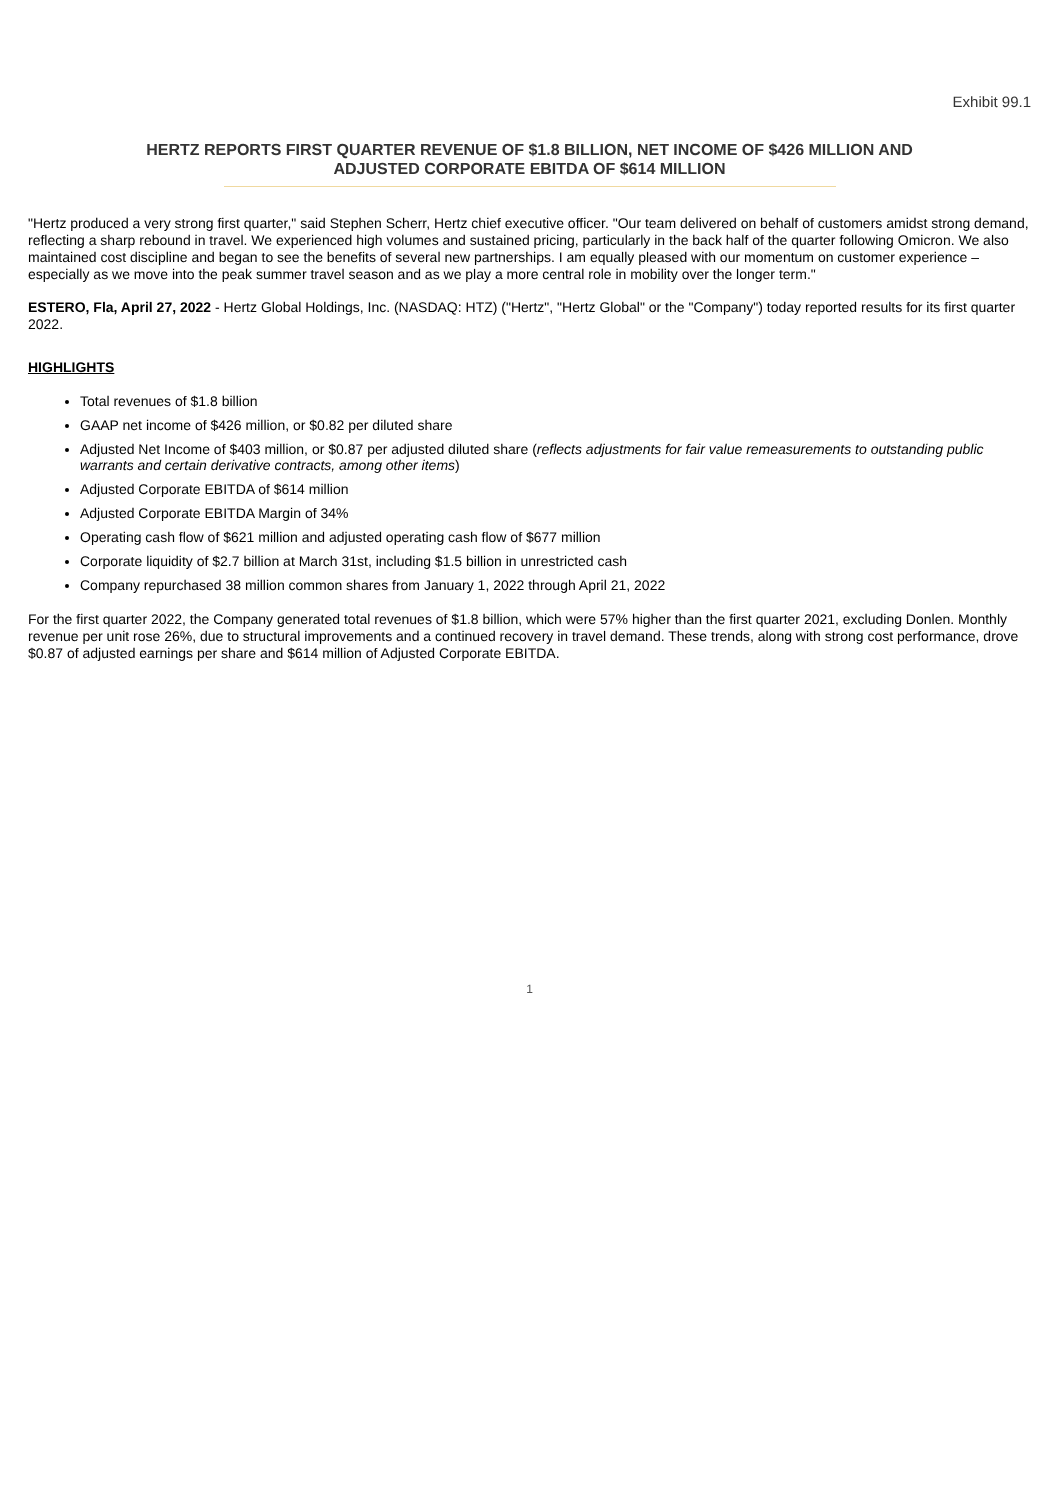Exhibit 99.1
HERTZ REPORTS FIRST QUARTER REVENUE OF $1.8 BILLION, NET INCOME OF $426 MILLION AND ADJUSTED CORPORATE EBITDA OF $614 MILLION
"Hertz produced a very strong first quarter," said Stephen Scherr, Hertz chief executive officer. "Our team delivered on behalf of customers amidst strong demand, reflecting a sharp rebound in travel. We experienced high volumes and sustained pricing, particularly in the back half of the quarter following Omicron. We also maintained cost discipline and began to see the benefits of several new partnerships. I am equally pleased with our momentum on customer experience – especially as we move into the peak summer travel season and as we play a more central role in mobility over the longer term."
ESTERO, Fla, April 27, 2022 - Hertz Global Holdings, Inc. (NASDAQ: HTZ) ("Hertz", "Hertz Global" or the "Company") today reported results for its first quarter 2022.
HIGHLIGHTS
Total revenues of $1.8 billion
GAAP net income of $426 million, or $0.82 per diluted share
Adjusted Net Income of $403 million, or $0.87 per adjusted diluted share (reflects adjustments for fair value remeasurements to outstanding public warrants and certain derivative contracts, among other items)
Adjusted Corporate EBITDA of $614 million
Adjusted Corporate EBITDA Margin of 34%
Operating cash flow of $621 million and adjusted operating cash flow of $677 million
Corporate liquidity of $2.7 billion at March 31st, including $1.5 billion in unrestricted cash
Company repurchased 38 million common shares from January 1, 2022 through April 21, 2022
For the first quarter 2022, the Company generated total revenues of $1.8 billion, which were 57% higher than the first quarter 2021, excluding Donlen. Monthly revenue per unit rose 26%, due to structural improvements and a continued recovery in travel demand. These trends, along with strong cost performance, drove $0.87 of adjusted earnings per share and $614 million of Adjusted Corporate EBITDA.
1